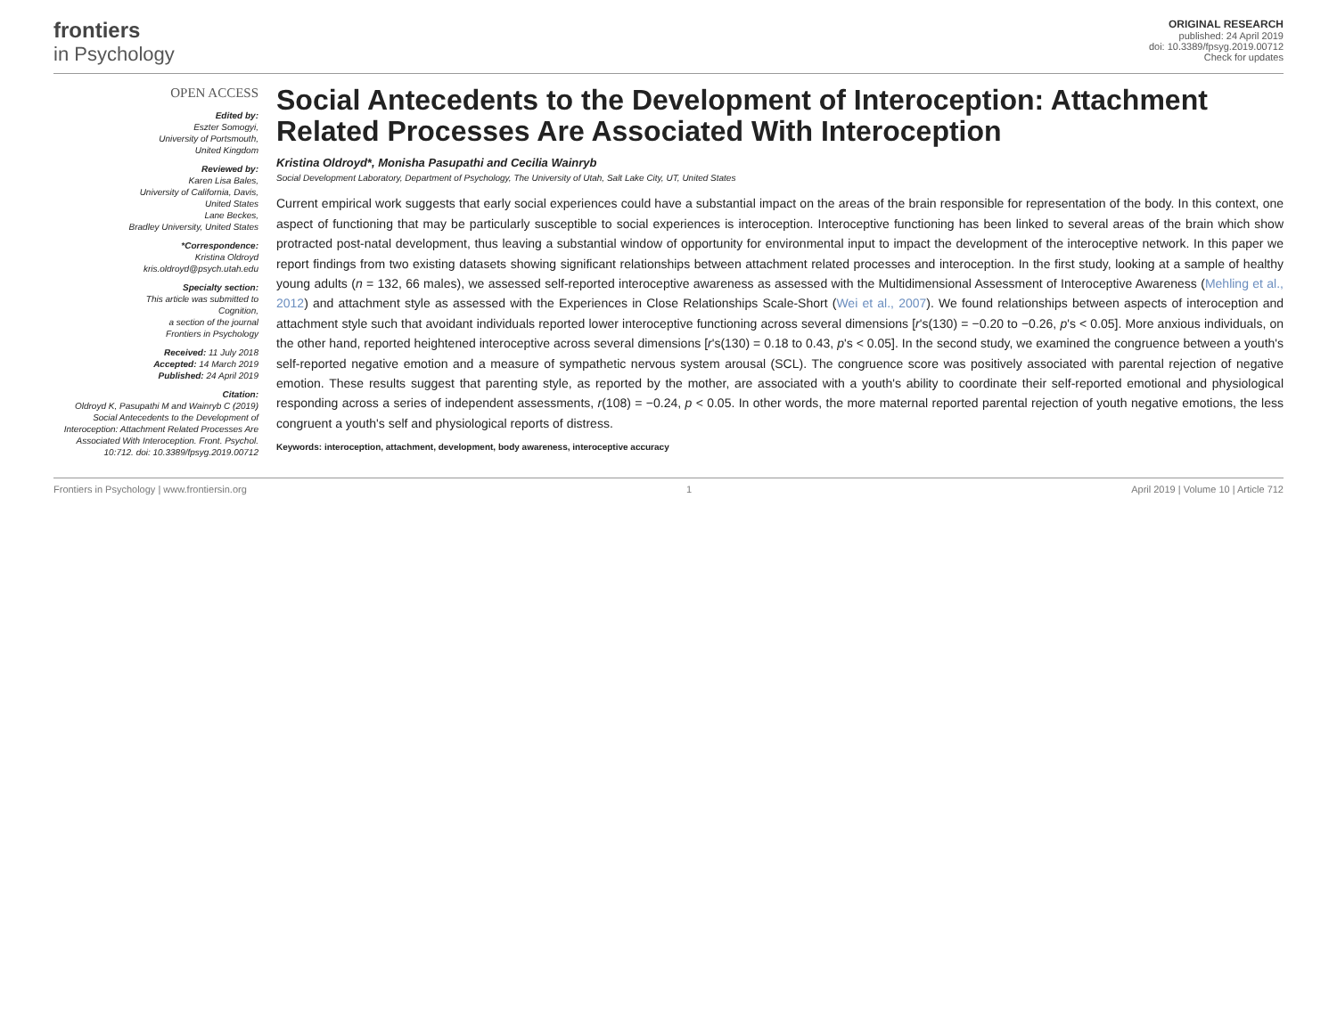frontiers
in Psychology
ORIGINAL RESEARCH
published: 24 April 2019
doi: 10.3389/fpsyg.2019.00712
Check for updates
OPEN ACCESS
Edited by:
Eszter Somogyi,
University of Portsmouth,
United Kingdom
Reviewed by:
Karen Lisa Bales,
University of California, Davis,
United States
Lane Beckes,
Bradley University, United States
*Correspondence:
Kristina Oldroyd
kris.oldroyd@psych.utah.edu
Specialty section:
This article was submitted to
Cognition,
a section of the journal
Frontiers in Psychology
Received: 11 July 2018
Accepted: 14 March 2019
Published: 24 April 2019
Citation:
Oldroyd K, Pasupathi M and Wainryb C (2019) Social Antecedents to the Development of Interoception: Attachment Related Processes Are Associated With Interoception. Front. Psychol. 10:712. doi: 10.3389/fpsyg.2019.00712
Social Antecedents to the Development of Interoception: Attachment Related Processes Are Associated With Interoception
Kristina Oldroyd*, Monisha Pasupathi and Cecilia Wainryb
Social Development Laboratory, Department of Psychology, The University of Utah, Salt Lake City, UT, United States
Current empirical work suggests that early social experiences could have a substantial impact on the areas of the brain responsible for representation of the body. In this context, one aspect of functioning that may be particularly susceptible to social experiences is interoception. Interoceptive functioning has been linked to several areas of the brain which show protracted post-natal development, thus leaving a substantial window of opportunity for environmental input to impact the development of the interoceptive network. In this paper we report findings from two existing datasets showing significant relationships between attachment related processes and interoception. In the first study, looking at a sample of healthy young adults (n = 132, 66 males), we assessed self-reported interoceptive awareness as assessed with the Multidimensional Assessment of Interoceptive Awareness (Mehling et al., 2012) and attachment style as assessed with the Experiences in Close Relationships Scale-Short (Wei et al., 2007). We found relationships between aspects of interoception and attachment style such that avoidant individuals reported lower interoceptive functioning across several dimensions [r's(130) = −0.20 to −0.26, p's < 0.05]. More anxious individuals, on the other hand, reported heightened interoceptive across several dimensions [r's(130) = 0.18 to 0.43, p's < 0.05]. In the second study, we examined the congruence between a youth's self-reported negative emotion and a measure of sympathetic nervous system arousal (SCL). The congruence score was positively associated with parental rejection of negative emotion. These results suggest that parenting style, as reported by the mother, are associated with a youth's ability to coordinate their self-reported emotional and physiological responding across a series of independent assessments, r(108) = −0.24, p < 0.05. In other words, the more maternal reported parental rejection of youth negative emotions, the less congruent a youth's self and physiological reports of distress.
Keywords: interoception, attachment, development, body awareness, interoceptive accuracy
Frontiers in Psychology | www.frontiersin.org 1 April 2019 | Volume 10 | Article 712